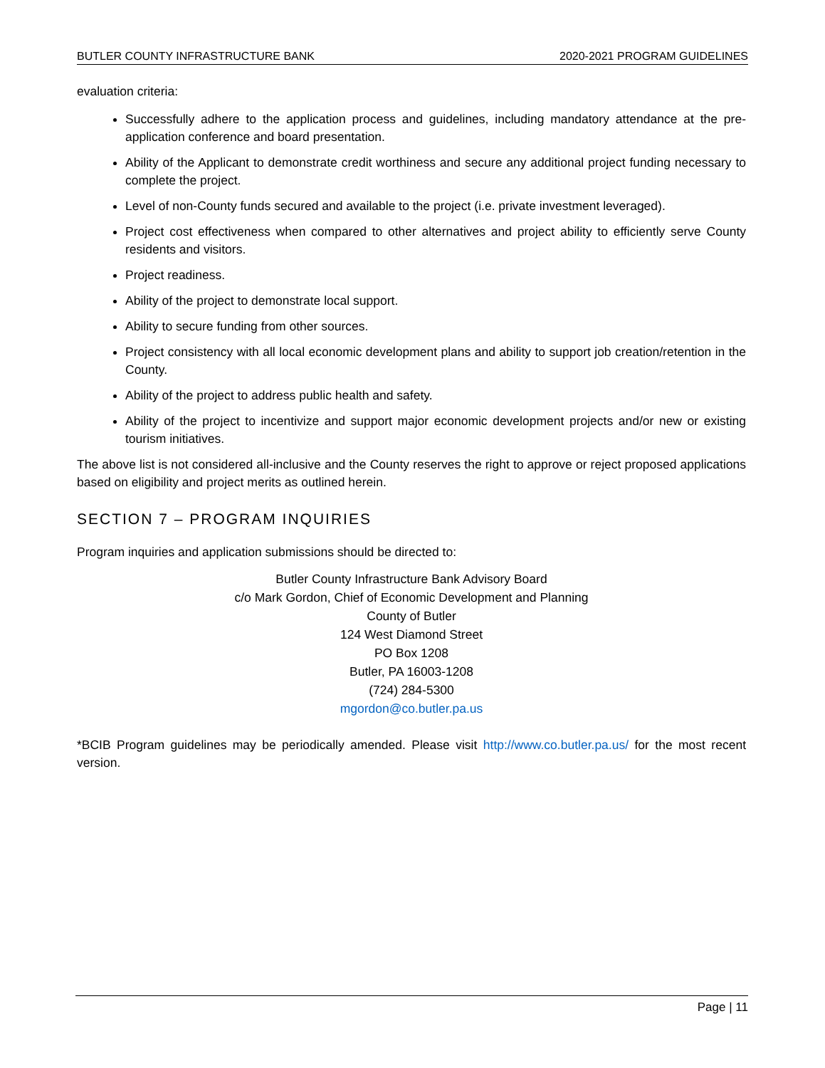BUTLER COUNTY INFRASTRUCTURE BANK 2020-2021 PROGRAM GUIDELINES
evaluation criteria:
Successfully adhere to the application process and guidelines, including mandatory attendance at the pre-application conference and board presentation.
Ability of the Applicant to demonstrate credit worthiness and secure any additional project funding necessary to complete the project.
Level of non-County funds secured and available to the project (i.e. private investment leveraged).
Project cost effectiveness when compared to other alternatives and project ability to efficiently serve County residents and visitors.
Project readiness.
Ability of the project to demonstrate local support.
Ability to secure funding from other sources.
Project consistency with all local economic development plans and ability to support job creation/retention in the County.
Ability of the project to address public health and safety.
Ability of the project to incentivize and support major economic development projects and/or new or existing tourism initiatives.
The above list is not considered all-inclusive and the County reserves the right to approve or reject proposed applications based on eligibility and project merits as outlined herein.
SECTION 7 – PROGRAM INQUIRIES
Program inquiries and application submissions should be directed to:
Butler County Infrastructure Bank Advisory Board
c/o Mark Gordon, Chief of Economic Development and Planning
County of Butler
124 West Diamond Street
PO Box 1208
Butler, PA 16003-1208
(724) 284-5300
mgordon@co.butler.pa.us
*BCIB Program guidelines may be periodically amended. Please visit http://www.co.butler.pa.us/ for the most recent version.
Page | 11